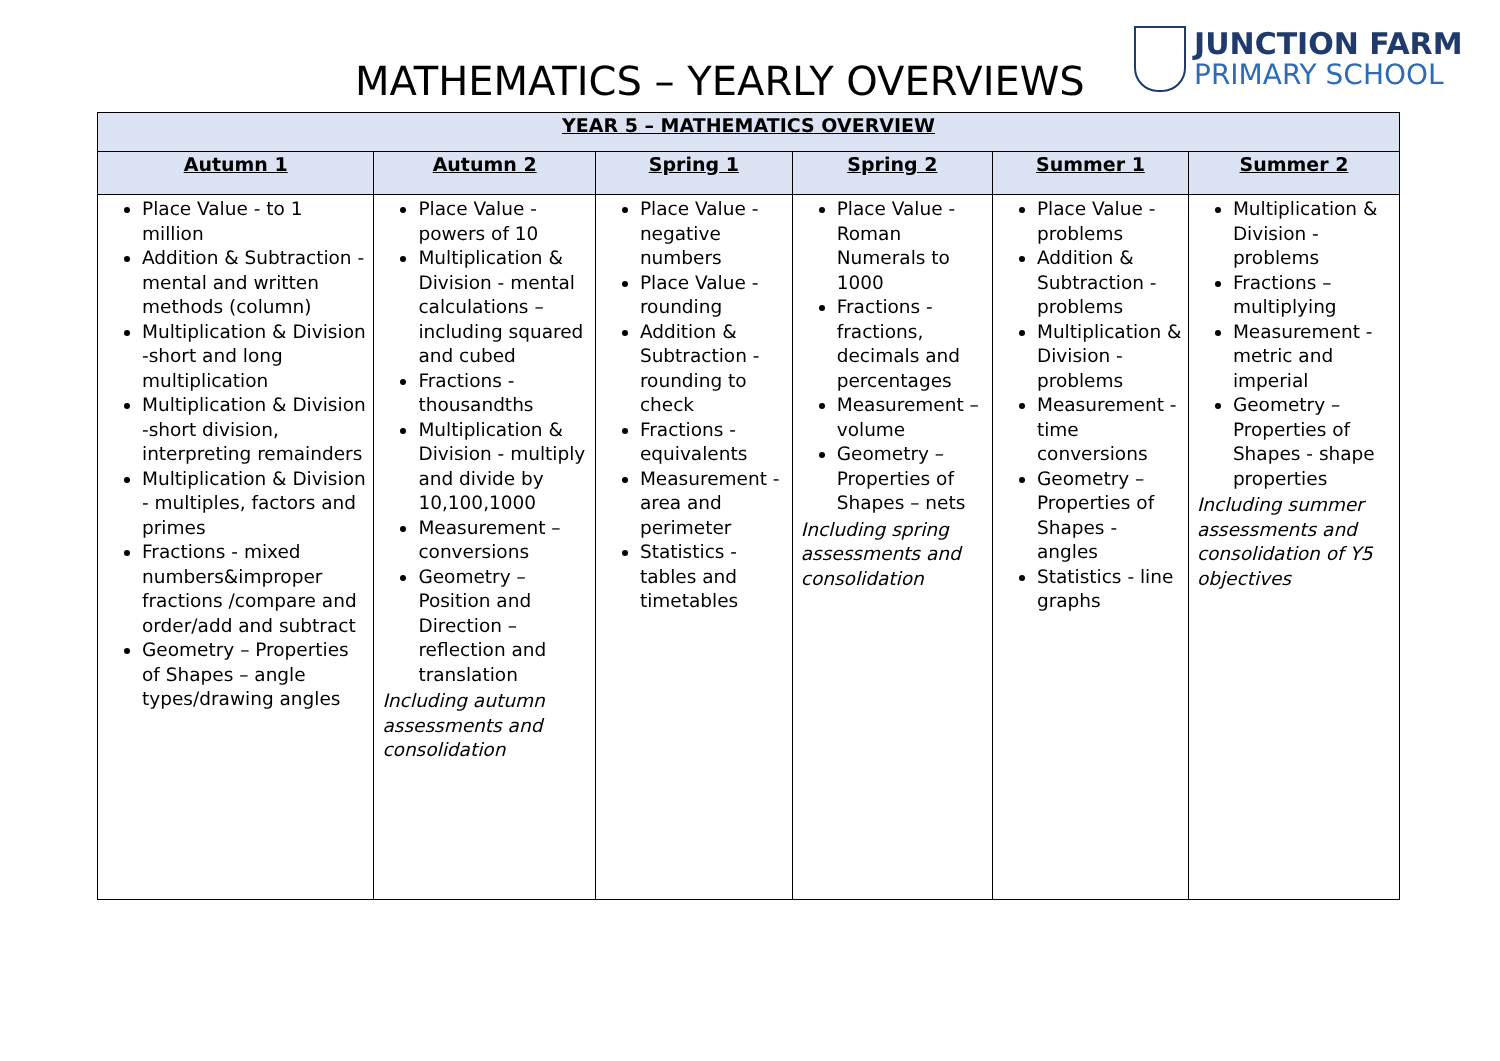MATHEMATICS – YEARLY OVERVIEWS
JUNCTION FARM
PRIMARY SCHOOL
| YEAR 5 – MATHEMATICS OVERVIEW | | | | | |
| --- | --- | --- | --- | --- | --- |
| Autumn 1 | Autumn 2 | Spring 1 | Spring 2 | Summer 1 | Summer 2 |
| Place Value - to 1 million Addition & Subtraction - mental and written methods (column) Multiplication & Division -short and long multiplication Multiplication & Division -short division, interpreting remainders Multiplication & Division - multiples, factors and primes Fractions - mixed numbers&improper fractions /compare and order/add and subtract Geometry – Properties of Shapes – angle types/drawing angles | Place Value - powers of 10 Multiplication & Division - mental calculations – including squared and cubed Fractions - thousandths Multiplication & Division - multiply and divide by 10,100,1000 Measurement – conversions Geometry – Position and Direction – reflection and translation Including autumn assessments and consolidation | Place Value - negative numbers Place Value - rounding Addition & Subtraction - rounding to check Fractions - equivalents Measurement - area and perimeter Statistics -tables and timetables | Place Value - Roman Numerals to 1000 Fractions - fractions, decimals and percentages Measurement – volume Geometry – Properties of Shapes – nets Including spring assessments and consolidation | Place Value - problems Addition & Subtraction - problems Multiplication & Division - problems Measurement - time conversions Geometry – Properties of Shapes - angles Statistics - line graphs | Multiplication & Division - problems Fractions – multiplying Measurement - metric and imperial Geometry – Properties of Shapes - shape properties Including summer assessments and consolidation of Y5 objectives |